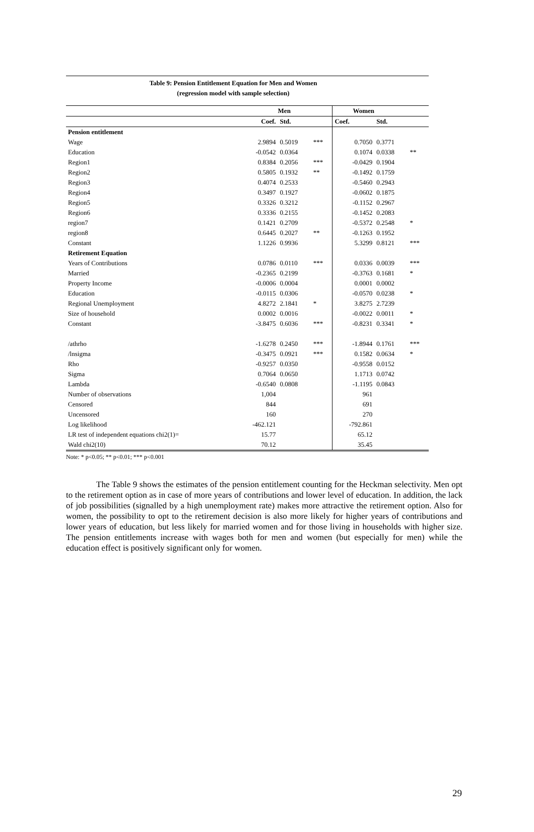Table 9: Pension Entitlement Equation for Men and Women
(regression model with sample selection)
| | Men | | | Women | | |
| --- | --- | --- | --- | --- | --- | --- |
| | Coef. | Std. | | Coef. | Std. | |
| Pension entitlement | | | | | | |
| Wage | 2.9894 | 0.5019 | *** | 0.7050 | 0.3771 | |
| Education | -0.0542 | 0.0364 | | 0.1074 | 0.0338 | ** |
| Region1 | 0.8384 | 0.2056 | *** | -0.0429 | 0.1904 | |
| Region2 | 0.5805 | 0.1932 | ** | -0.1492 | 0.1759 | |
| Region3 | 0.4074 | 0.2533 | | -0.5460 | 0.2943 | |
| Region4 | 0.3497 | 0.1927 | | -0.0602 | 0.1875 | |
| Region5 | 0.3326 | 0.3212 | | -0.1152 | 0.2967 | |
| Region6 | 0.3336 | 0.2155 | | -0.1452 | 0.2083 | |
| region7 | 0.1421 | 0.2709 | | -0.5372 | 0.2548 | * |
| region8 | 0.6445 | 0.2027 | ** | -0.1263 | 0.1952 | |
| Constant | 1.1226 | 0.9936 | | 5.3299 | 0.8121 | *** |
| Retirement Equation | | | | | | |
| Years of Contributions | 0.0786 | 0.0110 | *** | 0.0336 | 0.0039 | *** |
| Married | -0.2365 | 0.2199 | | -0.3763 | 0.1681 | * |
| Property Income | -0.0006 | 0.0004 | | 0.0001 | 0.0002 | |
| Education | -0.0115 | 0.0306 | | -0.0570 | 0.0238 | * |
| Regional Unemployment | 4.8272 | 2.1841 | * | 3.8275 | 2.7239 | |
| Size of household | 0.0002 | 0.0016 | | -0.0022 | 0.0011 | * |
| Constant | -3.8475 | 0.6036 | *** | -0.8231 | 0.3341 | * |
| /athrho | -1.6278 | 0.2450 | *** | -1.8944 | 0.1761 | *** |
| /lnsigma | -0.3475 | 0.0921 | *** | 0.1582 | 0.0634 | * |
| Rho | -0.9257 | 0.0350 | | -0.9558 | 0.0152 | |
| Sigma | 0.7064 | 0.0650 | | 1.1713 | 0.0742 | |
| Lambda | -0.6540 | 0.0808 | | -1.1195 | 0.0843 | |
| Number of observations | 1,004 | | | 961 | | |
| Censored | 844 | | | 691 | | |
| Uncensored | 160 | | | 270 | | |
| Log likelihood | -462.121 | | | -792.861 | | |
| LR test of independent equations chi2(1)= | 15.77 | | | 65.12 | | |
| Wald chi2(10) | 70.12 | | | 35.45 | | |
Note: * p<0.05; ** p<0.01; *** p<0.001
The Table 9 shows the estimates of the pension entitlement counting for the Heckman selectivity. Men opt to the retirement option as in case of more years of contributions and lower level of education. In addition, the lack of job possibilities (signalled by a high unemployment rate) makes more attractive the retirement option. Also for women, the possibility to opt to the retirement decision is also more likely for higher years of contributions and lower years of education, but less likely for married women and for those living in households with higher size. The pension entitlements increase with wages both for men and women (but especially for men) while the education effect is positively significant only for women.
29